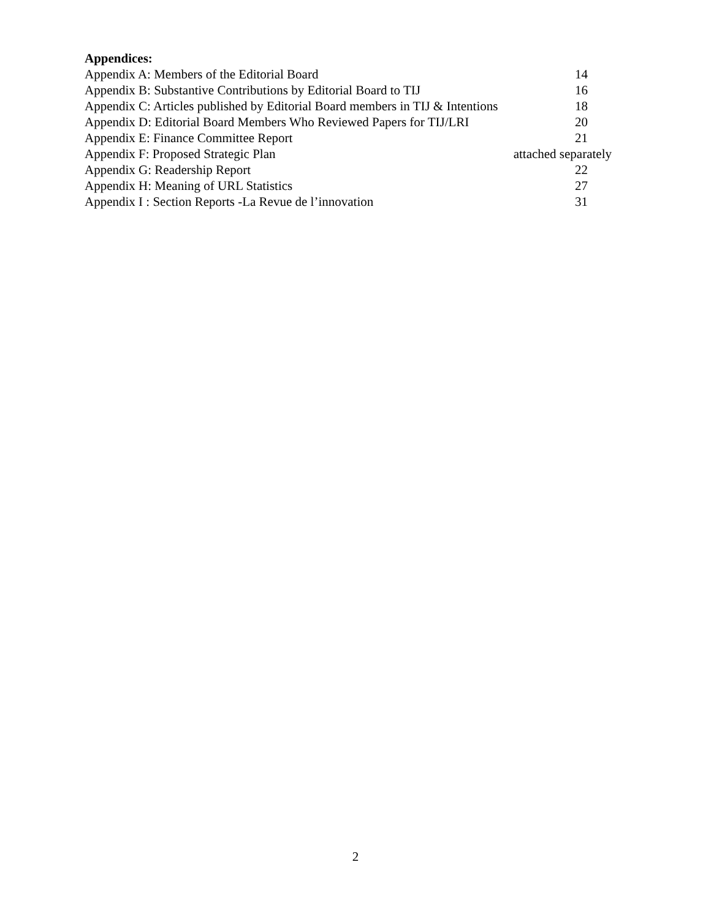Appendices:
Appendix A: Members of the Editorial Board 14
Appendix B: Substantive Contributions by Editorial Board to TIJ 16
Appendix C: Articles published by Editorial Board members in TIJ & Intentions 18
Appendix D: Editorial Board Members Who Reviewed Papers for TIJ/LRI 20
Appendix E: Finance Committee Report 21
Appendix F: Proposed Strategic Plan attached separately
Appendix G: Readership Report 22
Appendix H: Meaning of URL Statistics 27
Appendix I : Section Reports -La Revue de l’innovation 31
2